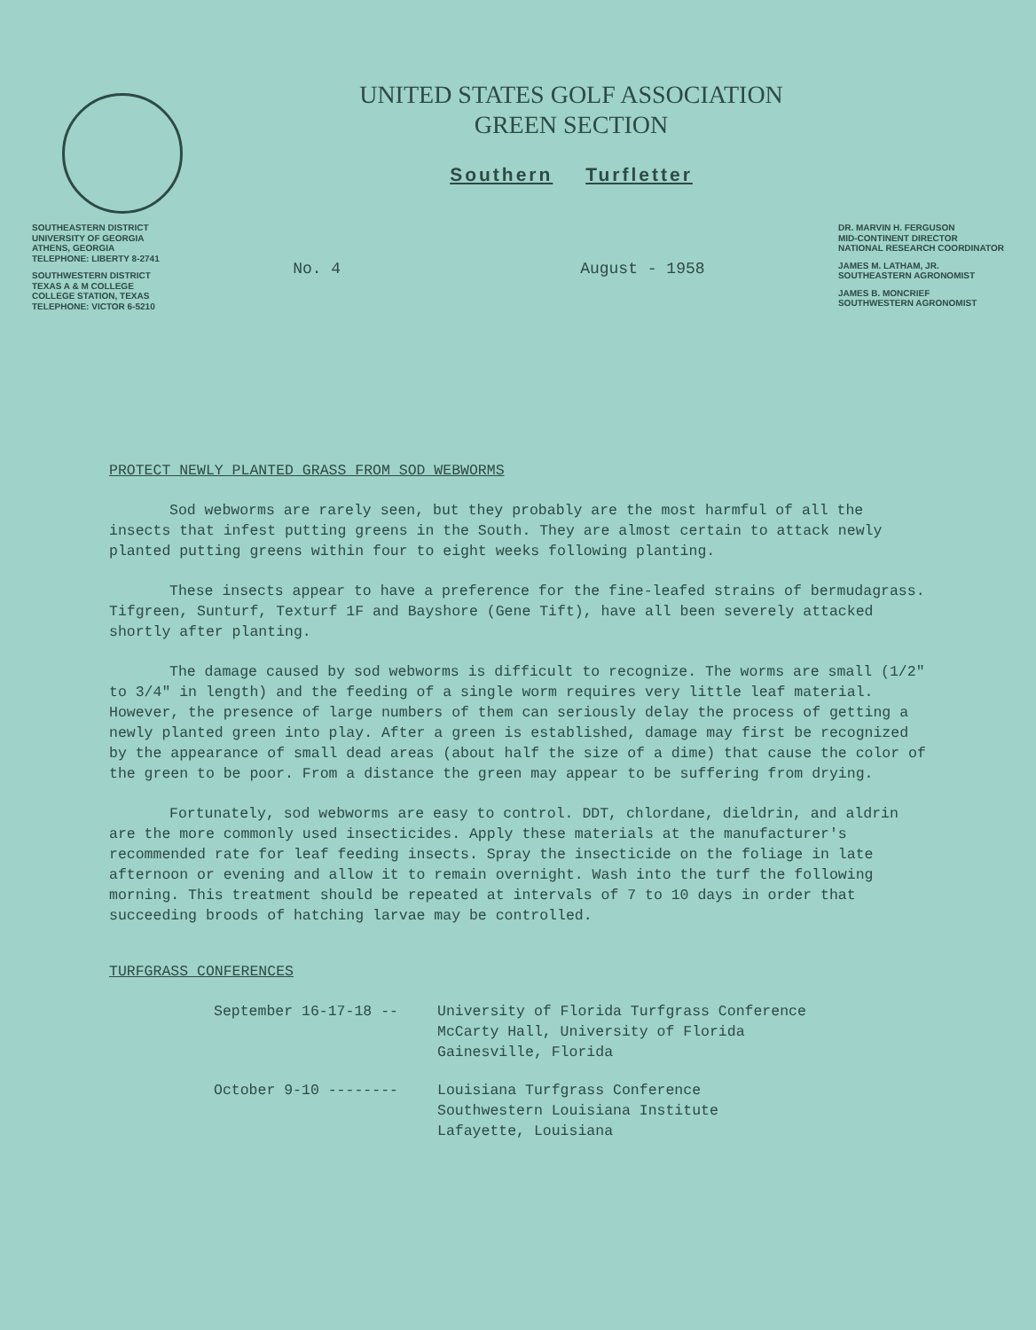UNITED STATES GOLF ASSOCIATION
GREEN SECTION
Southern Turfletter
SOUTHEASTERN DISTRICT
UNIVERSITY OF GEORGIA
ATHENS, GEORGIA
TELEPHONE: LIBERTY 8-2741
SOUTHWESTERN DISTRICT
TEXAS A & M COLLEGE
COLLEGE STATION, TEXAS
TELEPHONE: VICTOR 6-5210
No. 4 August - 1958
DR. MARVIN H. FERGUSON
MID-CONTINENT DIRECTOR
NATIONAL RESEARCH COORDINATOR
JAMES M. LATHAM, JR.
SOUTHEASTERN AGRONOMIST
JAMES B. MONCRIEF
SOUTHWESTERN AGRONOMIST
PROTECT NEWLY PLANTED GRASS FROM SOD WEBWORMS
Sod webworms are rarely seen, but they probably are the most harmful of all the insects that infest putting greens in the South. They are almost certain to attack newly planted putting greens within four to eight weeks following planting.
These insects appear to have a preference for the fine-leafed strains of bermudagrass. Tifgreen, Sunturf, Texturf 1F and Bayshore (Gene Tift), have all been severely attacked shortly after planting.
The damage caused by sod webworms is difficult to recognize. The worms are small (1/2" to 3/4" in length) and the feeding of a single worm requires very little leaf material. However, the presence of large numbers of them can seriously delay the process of getting a newly planted green into play. After a green is established, damage may first be recognized by the appearance of small dead areas (about half the size of a dime) that cause the color of the green to be poor. From a distance the green may appear to be suffering from drying.
Fortunately, sod webworms are easy to control. DDT, chlordane, dieldrin, and aldrin are the more commonly used insecticides. Apply these materials at the manufacturer's recommended rate for leaf feeding insects. Spray the insecticide on the foliage in late afternoon or evening and allow it to remain overnight. Wash into the turf the following morning. This treatment should be repeated at intervals of 7 to 10 days in order that succeeding broods of hatching larvae may be controlled.
TURFGRASS CONFERENCES
September 16-17-18 -- University of Florida Turfgrass Conference
McCarty Hall, University of Florida
Gainesville, Florida
October 9-10 -------- Louisiana Turfgrass Conference
Southwestern Louisiana Institute
Lafayette, Louisiana